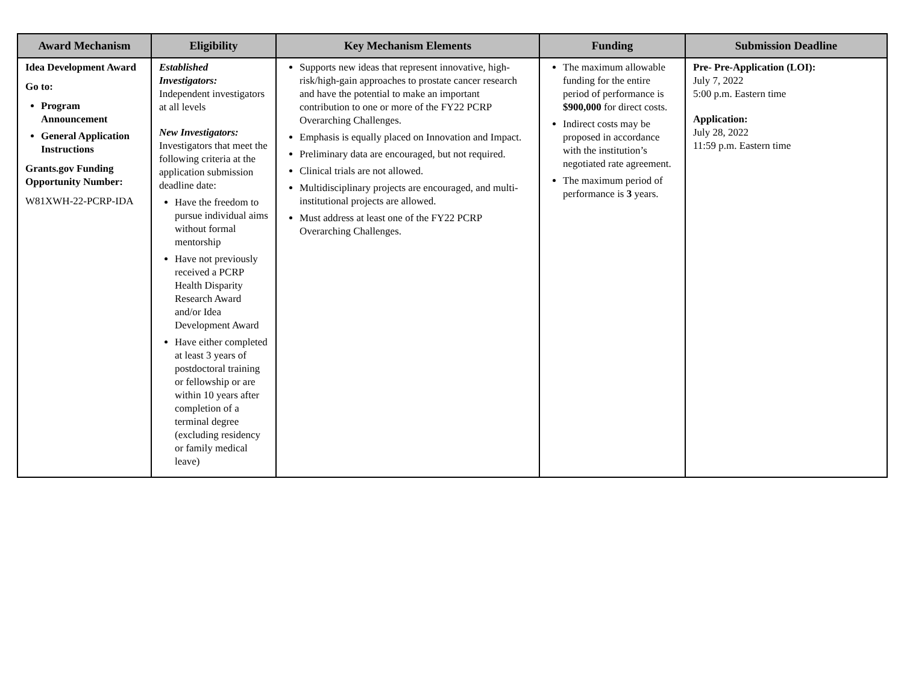| Award Mechanism | Eligibility | Key Mechanism Elements | Funding | Submission Deadline |
| --- | --- | --- | --- | --- |
| Idea Development Award Go to: Program Announcement General Application Instructions Grants.gov Funding Opportunity Number: W81XWH-22-PCRP-IDA | Established Investigators: Independent investigators at all levels New Investigators: Investigators that meet the following criteria at the application submission deadline date: Have the freedom to pursue individual aims without formal mentorship Have not previously received a PCRP Health Disparity Research Award and/or Idea Development Award Have either completed at least 3 years of postdoctoral training or fellowship or are within 10 years after completion of a terminal degree (excluding residency or family medical leave) | Supports new ideas that represent innovative, high-risk/high-gain approaches to prostate cancer research and have the potential to make an important contribution to one or more of the FY22 PCRP Overarching Challenges. Emphasis is equally placed on Innovation and Impact. Preliminary data are encouraged, but not required. Clinical trials are not allowed. Multidisciplinary projects are encouraged, and multi-institutional projects are allowed. Must address at least one of the FY22 PCRP Overarching Challenges. | The maximum allowable funding for the entire period of performance is $900,000 for direct costs. Indirect costs may be proposed in accordance with the institution’s negotiated rate agreement. The maximum period of performance is 3 years. | Pre- Pre-Application (LOI): July 7, 2022 5:00 p.m. Eastern time Application: July 28, 2022 11:59 p.m. Eastern time |